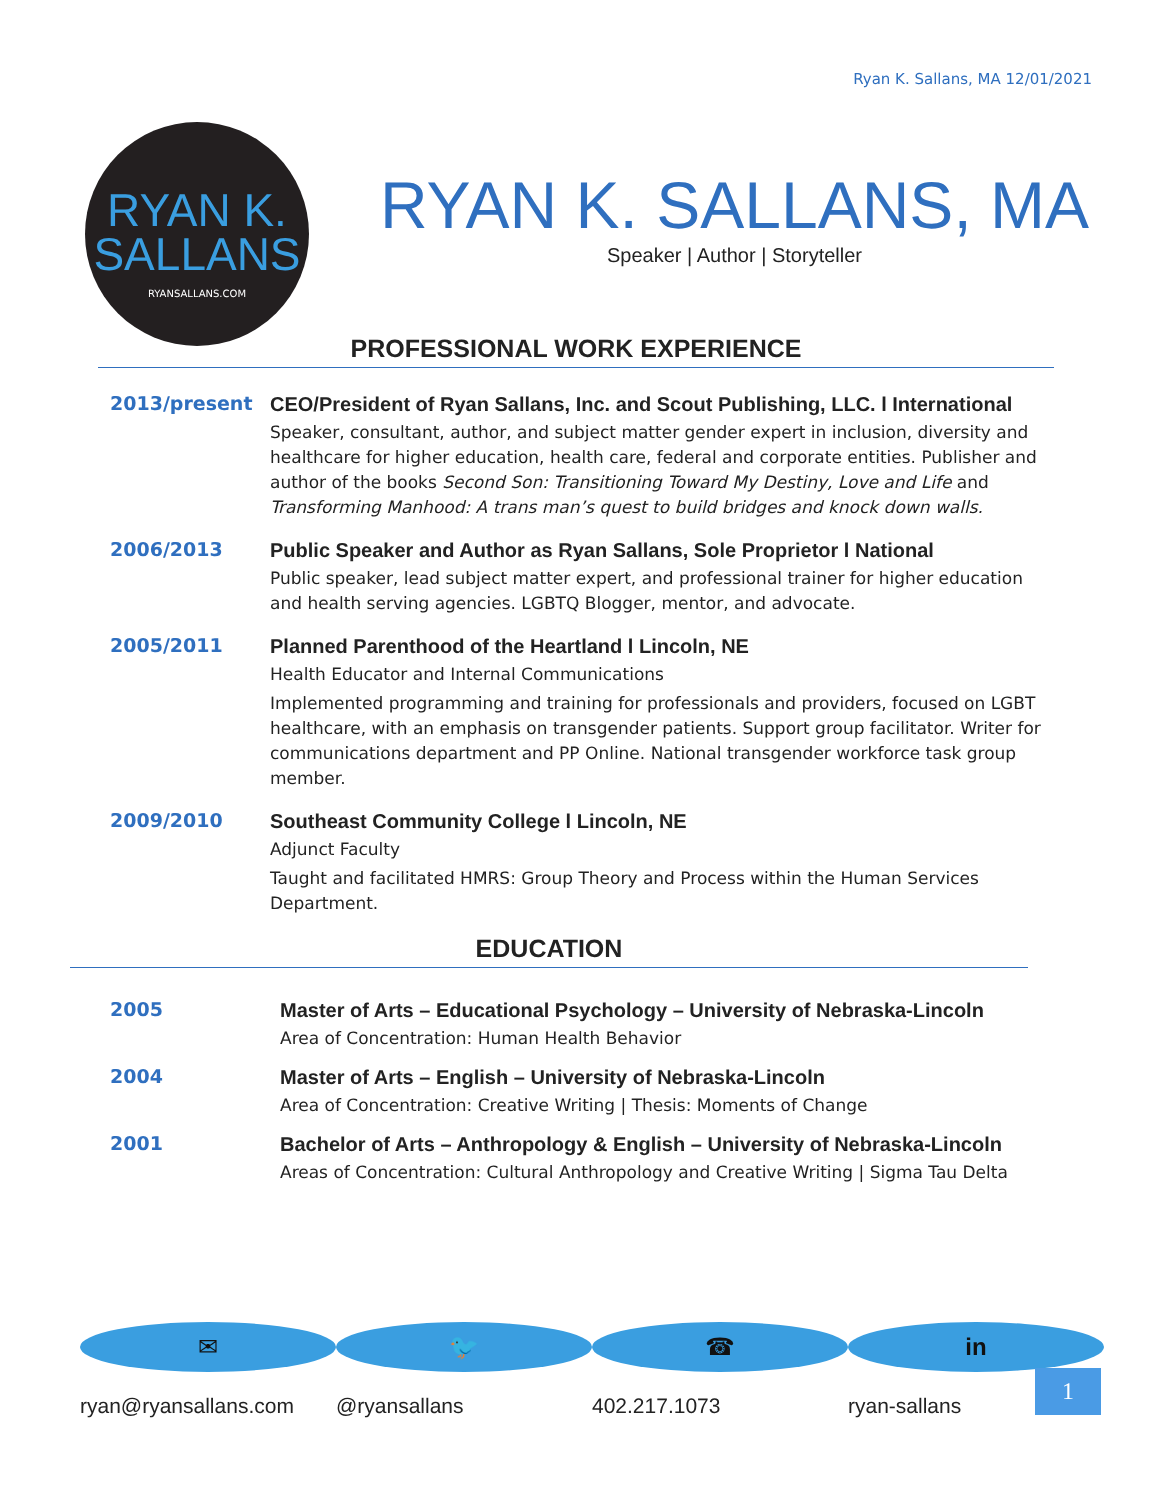Ryan K. Sallans, MA 12/01/2021
RYAN K.
SALLANS
RYANSALLANS.COM
RYAN K. SALLANS, MA
Speaker | Author | Storyteller
PROFESSIONAL WORK EXPERIENCE
2013/present
CEO/President of Ryan Sallans, Inc. and Scout Publishing, LLC. l International
Speaker, consultant, author, and subject matter gender expert in inclusion, diversity and healthcare for higher education, health care, federal and corporate entities. Publisher and author of the books Second Son: Transitioning Toward My Destiny, Love and Life and Transforming Manhood: A trans man’s quest to build bridges and knock down walls.
2006/2013
Public Speaker and Author as Ryan Sallans, Sole Proprietor l National
Public speaker, lead subject matter expert, and professional trainer for higher education and health serving agencies. LGBTQ Blogger, mentor, and advocate.
2005/2011
Planned Parenthood of the Heartland l Lincoln, NE
Health Educator and Internal Communications
Implemented programming and training for professionals and providers, focused on LGBT healthcare, with an emphasis on transgender patients. Support group facilitator. Writer for communications department and PP Online. National transgender workforce task group member.
2009/2010
Southeast Community College l Lincoln, NE
Adjunct Faculty
Taught and facilitated HMRS: Group Theory and Process within the Human Services Department.
EDUCATION
2005
Master of Arts – Educational Psychology – University of Nebraska-Lincoln
Area of Concentration: Human Health Behavior
2004
Master of Arts – English – University of Nebraska-Lincoln
Area of Concentration: Creative Writing | Thesis: Moments of Change
2001
Bachelor of Arts – Anthropology & English – University of Nebraska-Lincoln
Areas of Concentration: Cultural Anthropology and Creative Writing | Sigma Tau Delta
✉
ryan@ryansallans.com
🐦
@ryansallans
☎
402.217.1073
in
ryan-sallans
1